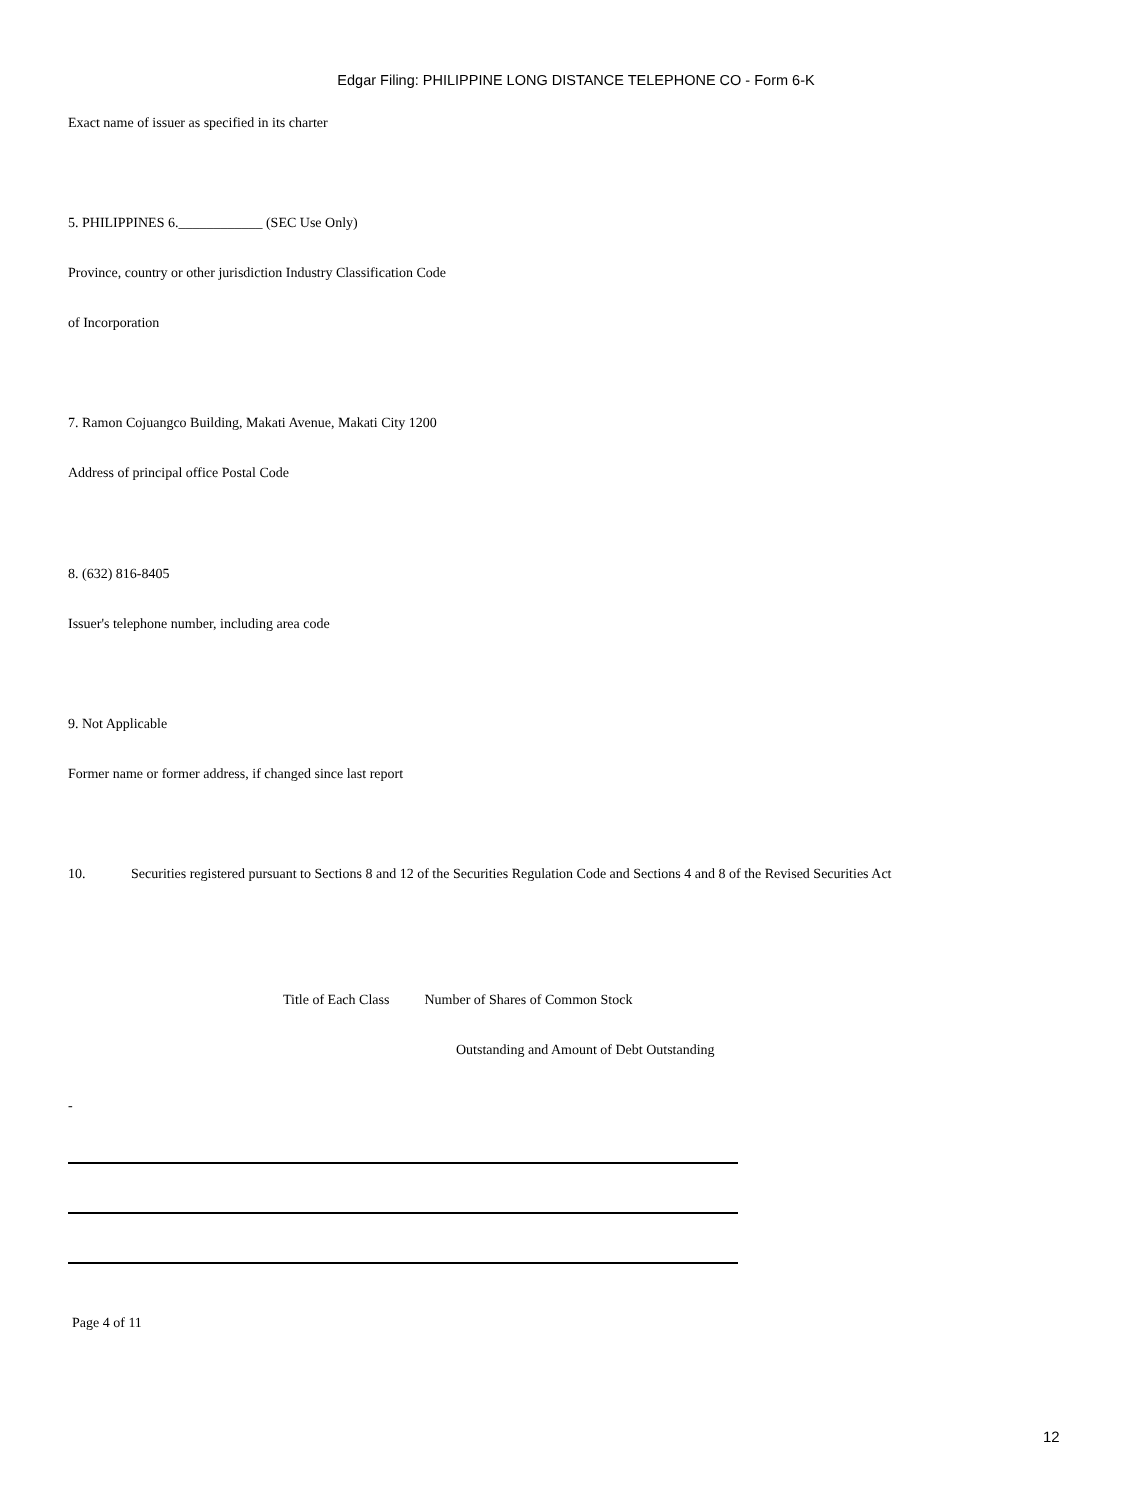Edgar Filing: PHILIPPINE LONG DISTANCE TELEPHONE CO - Form 6-K
Exact name of issuer as specified in its charter
5. PHILIPPINES 6.____________ (SEC Use Only)
Province, country or other jurisdiction Industry Classification Code
of Incorporation
7. Ramon Cojuangco Building, Makati Avenue, Makati City 1200
Address of principal office Postal Code
8. (632) 816-8405
Issuer's telephone number, including area code
9. Not Applicable
Former name or former address, if changed since last report
10. Securities registered pursuant to Sections 8 and 12 of the Securities Regulation Code and Sections 4 and 8 of the Revised Securities Act
Title of Each Class Number of Shares of Common Stock
Outstanding and Amount of Debt Outstanding
-
Page 4 of 11
12